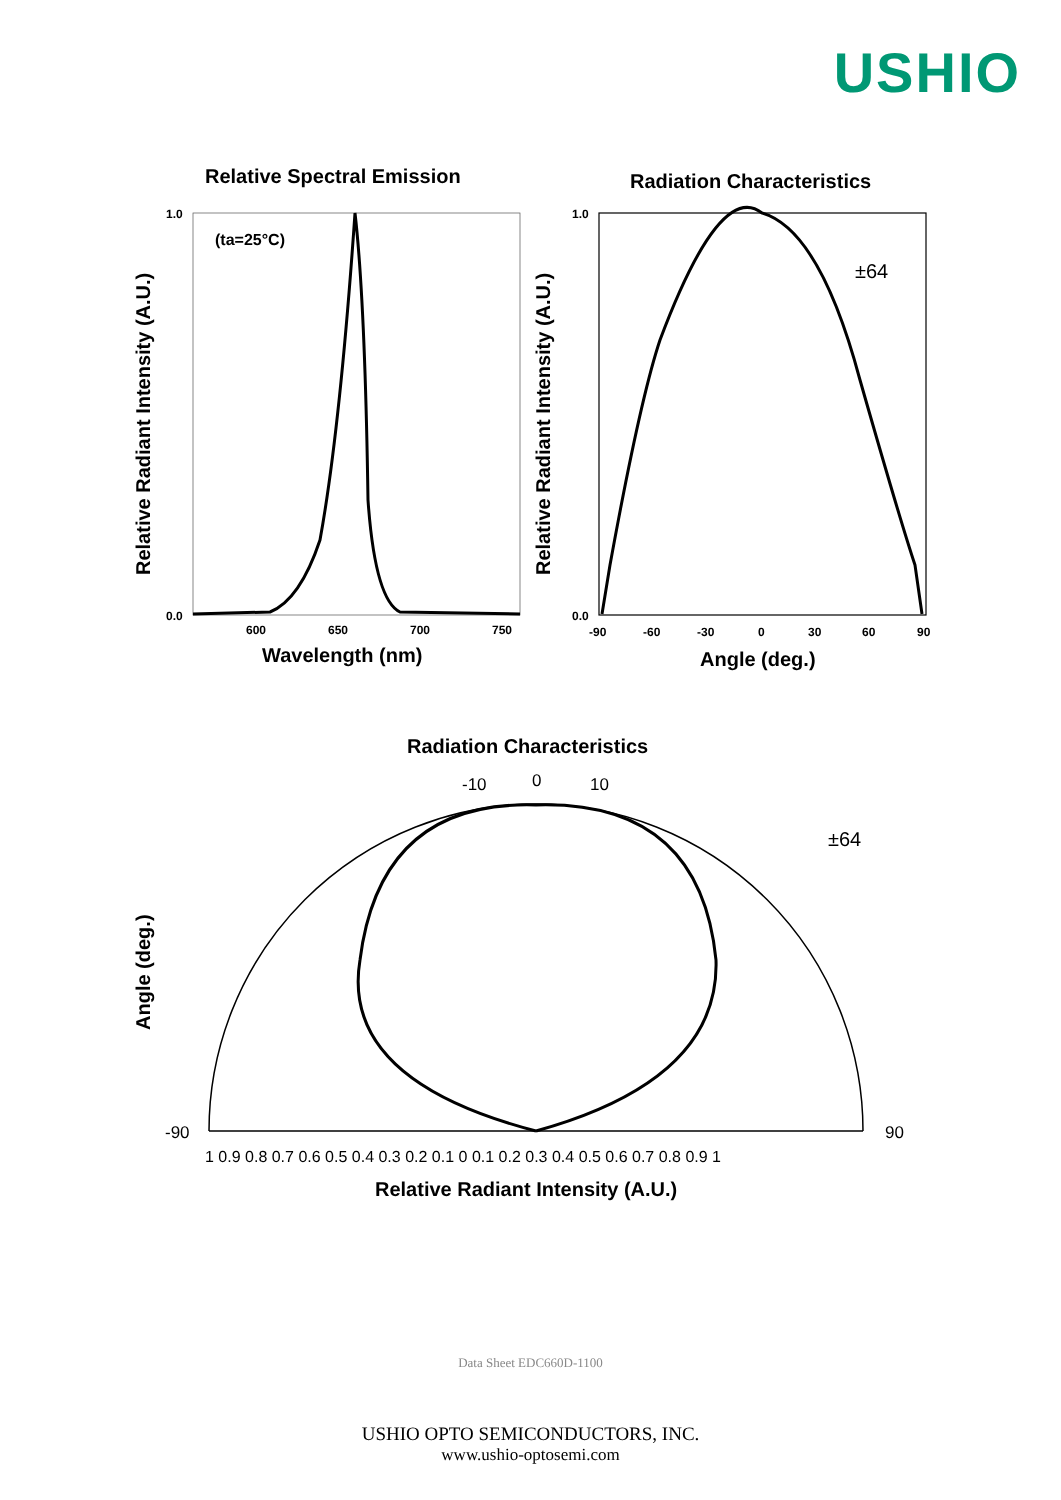USHIO
Relative Spectral Emission
Radiation Characteristics
(ta=25°C)
±64
1.0
0.0
1.0
0.0
600
650
700
750
-90
-60
-30
0
30
60
90
Wavelength (nm)
Angle (deg.)
Relative Radiant Intensity (A.U.)
Relative Radiant Intensity (A.U.)
Radiation Characteristics
±64
0
10
-10
-90
90
1 0.9 0.8 0.7 0.6 0.5 0.4 0.3 0.2 0.1 0 0.1 0.2 0.3 0.4 0.5 0.6 0.7 0.8 0.9 1
Relative Radiant Intensity (A.U.)
Angle (deg.)
Data Sheet EDC660D-1100
USHIO OPTO SEMICONDUCTORS, INC.
www.ushio-optosemi.com